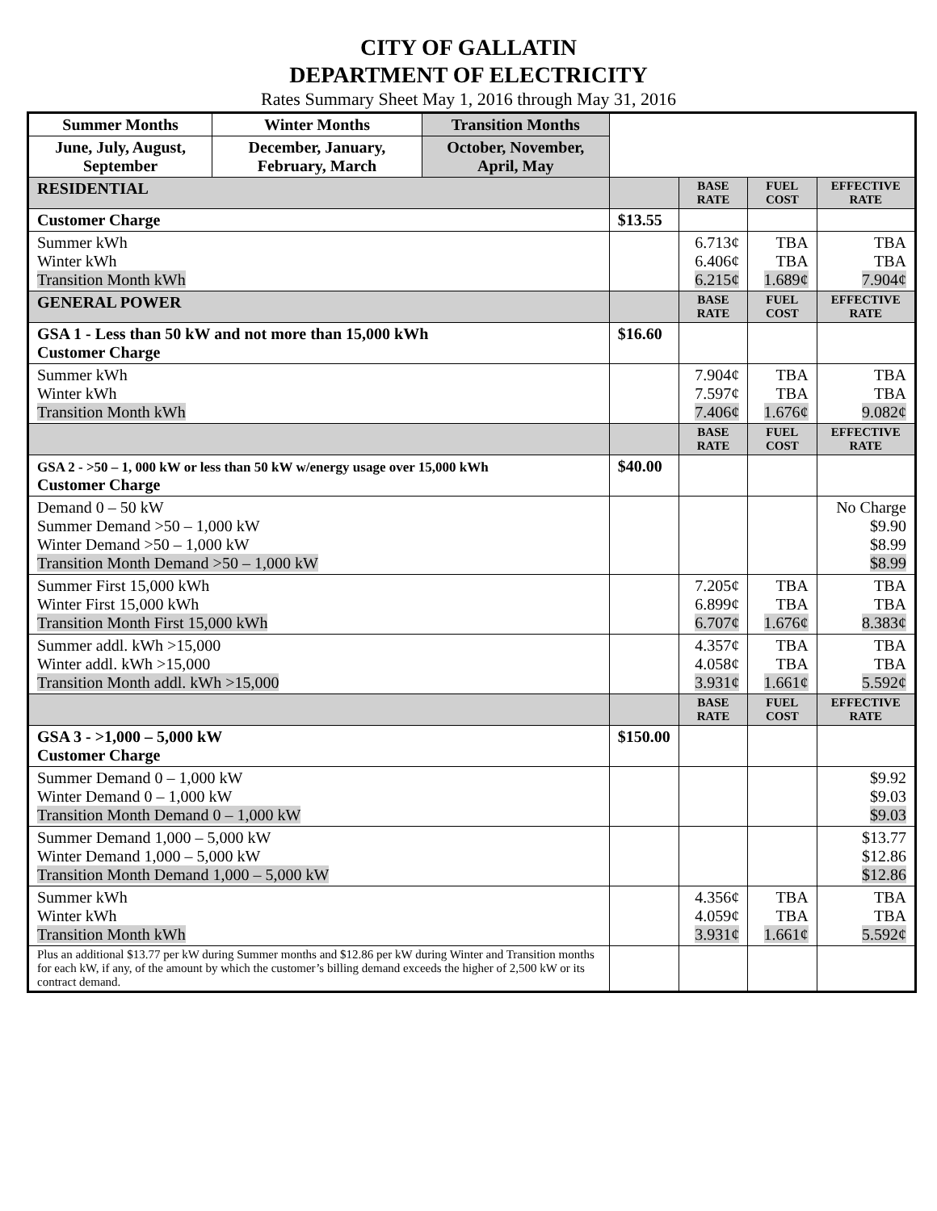CITY OF GALLATIN
DEPARTMENT OF ELECTRICITY
Rates Summary Sheet May 1, 2016 through May 31, 2016
| Summer Months | Winter Months | Transition Months | | | | |
| June, July, August, September | December, January, February, March | October, November, April, May | | | | |
| RESIDENTIAL | | | | BASE RATE | FUEL COST | EFFECTIVE RATE |
| Customer Charge | | | $13.55 | | | |
| Summer kWh Winter kWh Transition Month kWh | | | | 6.713¢ 6.406¢ 6.215¢ | TBA TBA 1.689¢ | TBA TBA 7.904¢ |
| GENERAL POWER | | | | BASE RATE | FUEL COST | EFFECTIVE RATE |
| GSA 1 - Less than 50 kW and not more than 15,000 kWh Customer Charge | | | $16.60 | | | |
| Summer kWh Winter kWh Transition Month kWh | | | | 7.904¢ 7.597¢ 7.406¢ | TBA TBA 1.676¢ | TBA TBA 9.082¢ |
| | | | | BASE RATE | FUEL COST | EFFECTIVE RATE |
| GSA 2 - >50 – 1, 000 kW or less than 50 kW w/energy usage over 15,000 kWh Customer Charge | | | $40.00 | | | |
| Demand 0 – 50 kW Summer Demand >50 – 1,000 kW Winter Demand >50 – 1,000 kW Transition Month Demand >50 – 1,000 kW | | | | | | No Charge $9.90 $8.99 $8.99 |
| Summer First 15,000 kWh Winter First 15,000 kWh Transition Month First 15,000 kWh | | | | 7.205¢ 6.899¢ 6.707¢ | TBA TBA 1.676¢ | TBA TBA 8.383¢ |
| Summer addl. kWh >15,000 Winter addl. kWh >15,000 Transition Month addl. kWh >15,000 | | | | 4.357¢ 4.058¢ 3.931¢ | TBA TBA 1.661¢ | TBA TBA 5.592¢ |
| | | | | BASE RATE | FUEL COST | EFFECTIVE RATE |
| GSA 3 - >1,000 – 5,000 kW Customer Charge | | | $150.00 | | | |
| Summer Demand 0 – 1,000 kW Winter Demand 0 – 1,000 kW Transition Month Demand 0 – 1,000 kW | | | | | | $9.92 $9.03 $9.03 |
| Summer Demand 1,000 – 5,000 kW Winter Demand 1,000 – 5,000 kW Transition Month Demand 1,000 – 5,000 kW | | | | | | $13.77 $12.86 $12.86 |
| Summer kWh Winter kWh Transition Month kWh | | | | 4.356¢ 4.059¢ 3.931¢ | TBA TBA 1.661¢ | TBA TBA 5.592¢ |
| Plus an additional $13.77 per kW during Summer months and $12.86 per kW during Winter and Transition months for each kW, if any, of the amount by which the customer’s billing demand exceeds the higher of 2,500 kW or its contract demand. | | | | | | |